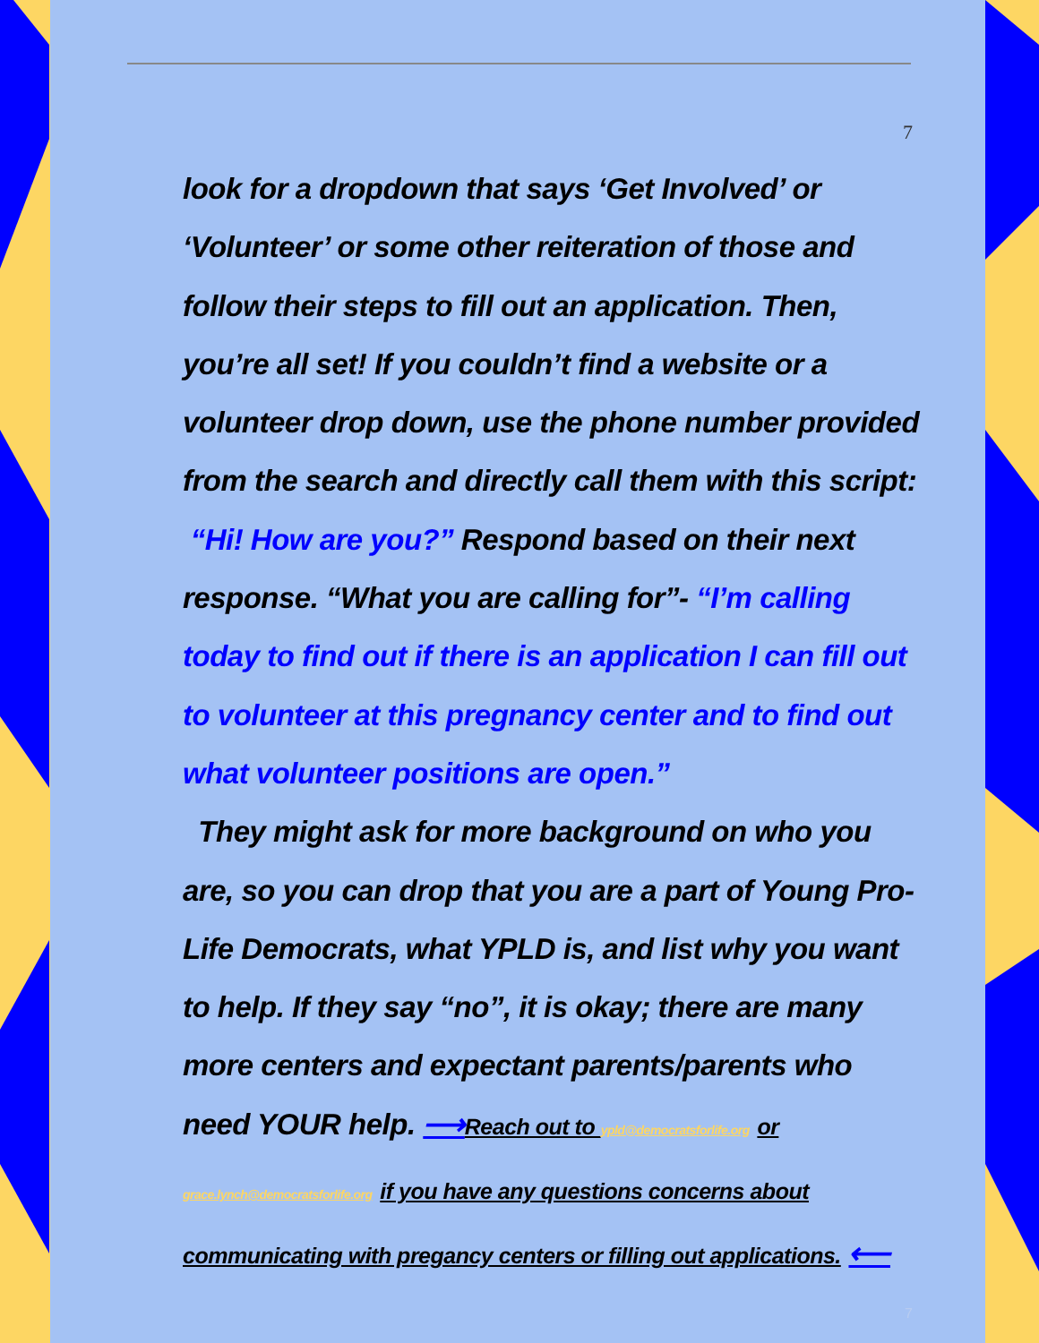7
look for a dropdown that says ‘Get Involved’ or ‘Volunteer’ or some other reiteration of those and follow their steps to fill out an application. Then, you’re all set! If you couldn’t find a website or a volunteer drop down, use the phone number provided from the search and directly call them with this script:
“Hi! How are you?” Respond based on their next response. “What you are calling for”- “I’m calling today to find out if there is an application I can fill out to volunteer at this pregnancy center and to find out what volunteer positions are open.”
They might ask for more background on who you are, so you can drop that you are a part of Young Pro-Life Democrats, what YPLD is, and list why you want to help. If they say “no”, it is okay; there are many more centers and expectant parents/parents who need YOUR help. ⟶Reach out to ypld@democratsforlife.org or
grace.lynch@democratsforlife.org if you have any questions concerns about
communicating with pregancy centers or filling out applications. ⟵
7